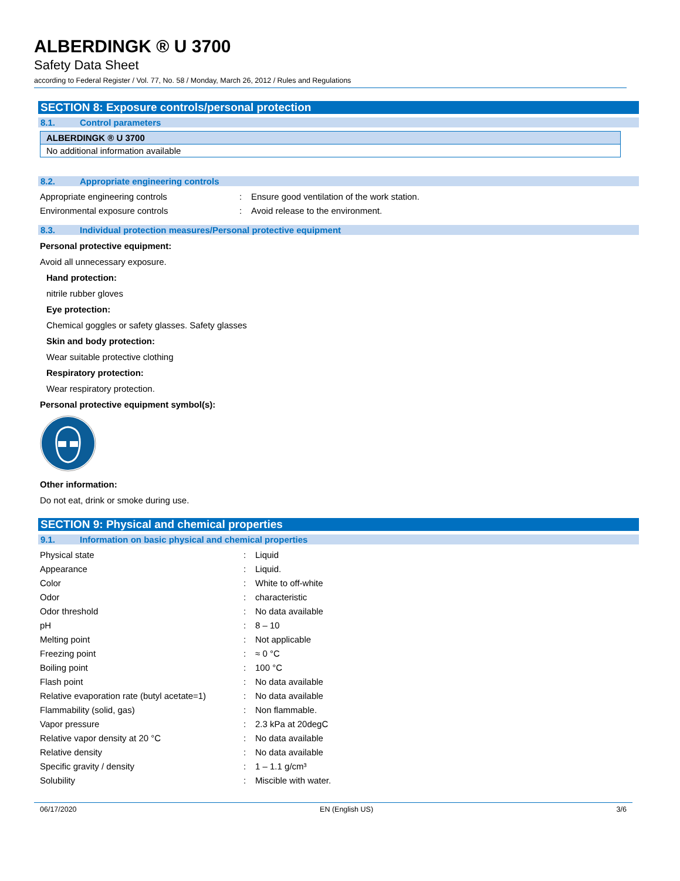ALBERDINGK ® U 3700
Safety Data Sheet
according to Federal Register / Vol. 77, No. 58 / Monday, March 26, 2012 / Rules and Regulations
SECTION 8: Exposure controls/personal protection
8.1. Control parameters
| ALBERDINGK ® U 3700 |
| No additional information available |
8.2. Appropriate engineering controls
| Appropriate engineering controls | : | Ensure good ventilation of the work station. |
| Environmental exposure controls | : | Avoid release to the environment. |
8.3. Individual protection measures/Personal protective equipment
Personal protective equipment:
Avoid all unnecessary exposure.
Hand protection:
nitrile rubber gloves
Eye protection:
Chemical goggles or safety glasses. Safety glasses
Skin and body protection:
Wear suitable protective clothing
Respiratory protection:
Wear respiratory protection.
Personal protective equipment symbol(s):
Other information:
Do not eat, drink or smoke during use.
SECTION 9: Physical and chemical properties
9.1. Information on basic physical and chemical properties
| Physical state | : | Liquid |
| Appearance | : | Liquid. |
| Color | : | White to off-white |
| Odor | : | characteristic |
| Odor threshold | : | No data available |
| pH | : | 8 – 10 |
| Melting point | : | Not applicable |
| Freezing point | : | ≈ 0 °C |
| Boiling point | : | 100 °C |
| Flash point | : | No data available |
| Relative evaporation rate (butyl acetate=1) | : | No data available |
| Flammability (solid, gas) | : | Non flammable. |
| Vapor pressure | : | 2.3 kPa at 20degC |
| Relative vapor density at 20 °C | : | No data available |
| Relative density | : | No data available |
| Specific gravity / density | : | 1 – 1.1 g/cm³ |
| Solubility | : | Miscible with water. |
06/17/2020 EN (English US) 3/6